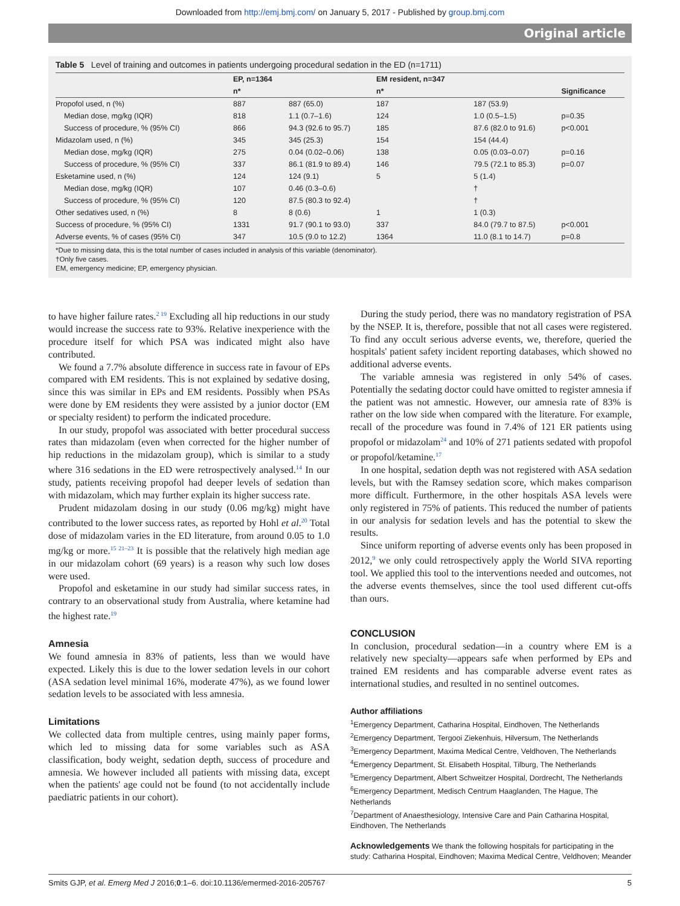Downloaded from http://emj.bmj.com/ on January 5, 2017 - Published by group.bmj.com
Original article
Table 5 Level of training and outcomes in patients undergoing procedural sedation in the ED (n=1711)
| | EP, n=1364 | | EM resident, n=347 | | |
| --- | --- | --- | --- | --- | --- |
| | n* | | n* | | Significance |
| Propofol used, n (%) | 887 | 887 (65.0) | 187 | 187 (53.9) | |
| Median dose, mg/kg (IQR) | 818 | 1.1 (0.7–1.6) | 124 | 1.0 (0.5–1.5) | p=0.35 |
| Success of procedure, % (95% CI) | 866 | 94.3 (92.6 to 95.7) | 185 | 87.6 (82.0 to 91.6) | p<0.001 |
| Midazolam used, n (%) | 345 | 345 (25.3) | 154 | 154 (44.4) | |
| Median dose, mg/kg (IQR) | 275 | 0.04 (0.02–0.06) | 138 | 0.05 (0.03–0.07) | p=0.16 |
| Success of procedure, % (95% CI) | 337 | 86.1 (81.9 to 89.4) | 146 | 79.5 (72.1 to 85.3) | p=0.07 |
| Esketamine used, n (%) | 124 | 124 (9.1) | 5 | 5 (1.4) | |
| Median dose, mg/kg (IQR) | 107 | 0.46 (0.3–0.6) | | † | |
| Success of procedure, % (95% CI) | 120 | 87.5 (80.3 to 92.4) | | † | |
| Other sedatives used, n (%) | 8 | 8 (0.6) | 1 | 1 (0.3) | |
| Success of procedure, % (95% CI) | 1331 | 91.7 (90.1 to 93.0) | 337 | 84.0 (79.7 to 87.5) | p<0.001 |
| Adverse events, % of cases (95% CI) | 347 | 10.5 (9.0 to 12.2) | 1364 | 11.0 (8.1 to 14.7) | p=0.8 |
*Due to missing data, this is the total number of cases included in analysis of this variable (denominator).
†Only five cases.
EM, emergency medicine; EP, emergency physician.
to have higher failure rates.<sup>2 19</sup> Excluding all hip reductions in our study would increase the success rate to 93%. Relative inexperience with the procedure itself for which PSA was indicated might also have contributed.
We found a 7.7% absolute difference in success rate in favour of EPs compared with EM residents. This is not explained by sedative dosing, since this was similar in EPs and EM residents. Possibly when PSAs were done by EM residents they were assisted by a junior doctor (EM or specialty resident) to perform the indicated procedure.
In our study, propofol was associated with better procedural success rates than midazolam (even when corrected for the higher number of hip reductions in the midazolam group), which is similar to a study where 316 sedations in the ED were retrospectively analysed.<sup>14</sup> In our study, patients receiving propofol had deeper levels of sedation than with midazolam, which may further explain its higher success rate.
Prudent midazolam dosing in our study (0.06 mg/kg) might have contributed to the lower success rates, as reported by Hohl et al.<sup>20</sup> Total dose of midazolam varies in the ED literature, from around 0.05 to 1.0 mg/kg or more.<sup>15 21–23</sup> It is possible that the relatively high median age in our midazolam cohort (69 years) is a reason why such low doses were used.
Propofol and esketamine in our study had similar success rates, in contrary to an observational study from Australia, where ketamine had the highest rate.<sup>19</sup>
Amnesia
We found amnesia in 83% of patients, less than we would have expected. Likely this is due to the lower sedation levels in our cohort (ASA sedation level minimal 16%, moderate 47%), as we found lower sedation levels to be associated with less amnesia.
Limitations
We collected data from multiple centres, using mainly paper forms, which led to missing data for some variables such as ASA classification, body weight, sedation depth, success of procedure and amnesia. We however included all patients with missing data, except when the patients' age could not be found (to not accidentally include paediatric patients in our cohort).
During the study period, there was no mandatory registration of PSA by the NSEP. It is, therefore, possible that not all cases were registered. To find any occult serious adverse events, we, therefore, queried the hospitals' patient safety incident reporting databases, which showed no additional adverse events.
The variable amnesia was registered in only 54% of cases. Potentially the sedating doctor could have omitted to register amnesia if the patient was not amnestic. However, our amnesia rate of 83% is rather on the low side when compared with the literature. For example, recall of the procedure was found in 7.4% of 121 ER patients using propofol or midazolam<sup>24</sup> and 10% of 271 patients sedated with propofol or propofol/ketamine.<sup>17</sup>
In one hospital, sedation depth was not registered with ASA sedation levels, but with the Ramsey sedation score, which makes comparison more difficult. Furthermore, in the other hospitals ASA levels were only registered in 75% of patients. This reduced the number of patients in our analysis for sedation levels and has the potential to skew the results.
Since uniform reporting of adverse events only has been proposed in 2012,<sup>9</sup> we only could retrospectively apply the World SIVA reporting tool. We applied this tool to the interventions needed and outcomes, not the adverse events themselves, since the tool used different cut-offs than ours.
CONCLUSION
In conclusion, procedural sedation—in a country where EM is a relatively new specialty—appears safe when performed by EPs and trained EM residents and has comparable adverse event rates as international studies, and resulted in no sentinel outcomes.
Author affiliations
<sup>1</sup> Emergency Department, Catharina Hospital, Eindhoven, The Netherlands
<sup>2</sup> Emergency Department, Tergooi Ziekenhuis, Hilversum, The Netherlands
<sup>3</sup> Emergency Department, Maxima Medical Centre, Veldhoven, The Netherlands
<sup>4</sup> Emergency Department, St. Elisabeth Hospital, Tilburg, The Netherlands
<sup>5</sup> Emergency Department, Albert Schweitzer Hospital, Dordrecht, The Netherlands
<sup>6</sup> Emergency Department, Medisch Centrum Haaglanden, The Hague, The Netherlands
<sup>7</sup> Department of Anaesthesiology, Intensive Care and Pain Catharina Hospital, Eindhoven, The Netherlands
Acknowledgements We thank the following hospitals for participating in the study: Catharina Hospital, Eindhoven; Maxima Medical Centre, Veldhoven; Meander
Smits GJP, et al. Emerg Med J 2016;0:1–6. doi:10.1136/emermed-2016-205767 5